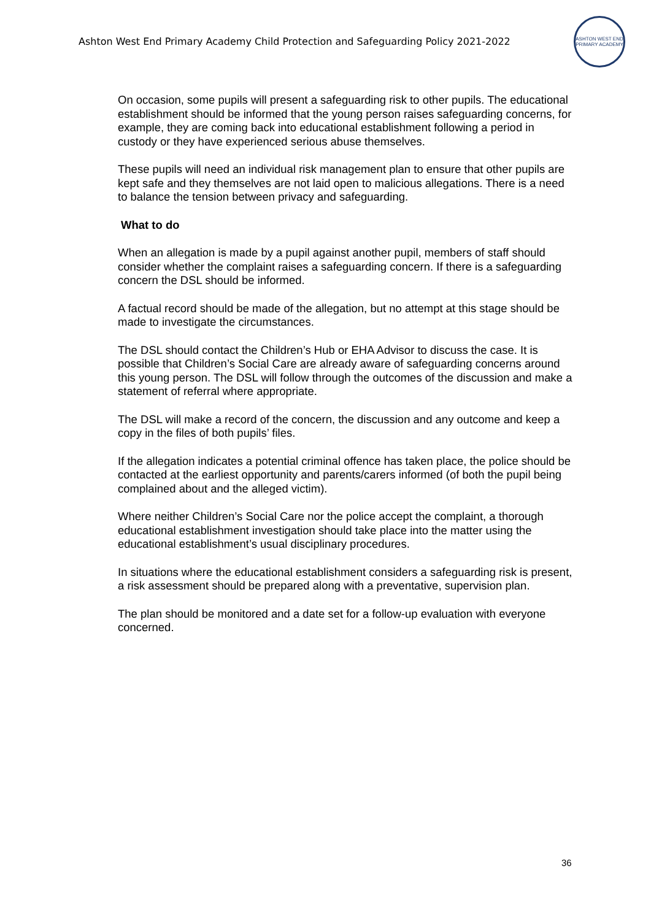Ashton West End Primary Academy Child Protection and Safeguarding Policy 2021-2022
ASHTON WEST END
PRIMARY ACADEMY
On occasion, some pupils will present a safeguarding risk to other pupils. The educational establishment should be informed that the young person raises safeguarding concerns, for example, they are coming back into educational establishment following a period in custody or they have experienced serious abuse themselves.
These pupils will need an individual risk management plan to ensure that other pupils are kept safe and they themselves are not laid open to malicious allegations. There is a need to balance the tension between privacy and safeguarding.
What to do
When an allegation is made by a pupil against another pupil, members of staff should consider whether the complaint raises a safeguarding concern. If there is a safeguarding concern the DSL should be informed.
A factual record should be made of the allegation, but no attempt at this stage should be made to investigate the circumstances.
The DSL should contact the Children’s Hub or EHA Advisor to discuss the case. It is possible that Children’s Social Care are already aware of safeguarding concerns around this young person. The DSL will follow through the outcomes of the discussion and make a statement of referral where appropriate.
The DSL will make a record of the concern, the discussion and any outcome and keep a copy in the files of both pupils’ files.
If the allegation indicates a potential criminal offence has taken place, the police should be contacted at the earliest opportunity and parents/carers informed (of both the pupil being complained about and the alleged victim).
Where neither Children’s Social Care nor the police accept the complaint, a thorough educational establishment investigation should take place into the matter using the educational establishment’s usual disciplinary procedures.
In situations where the educational establishment considers a safeguarding risk is present, a risk assessment should be prepared along with a preventative, supervision plan.
The plan should be monitored and a date set for a follow-up evaluation with everyone concerned.
36